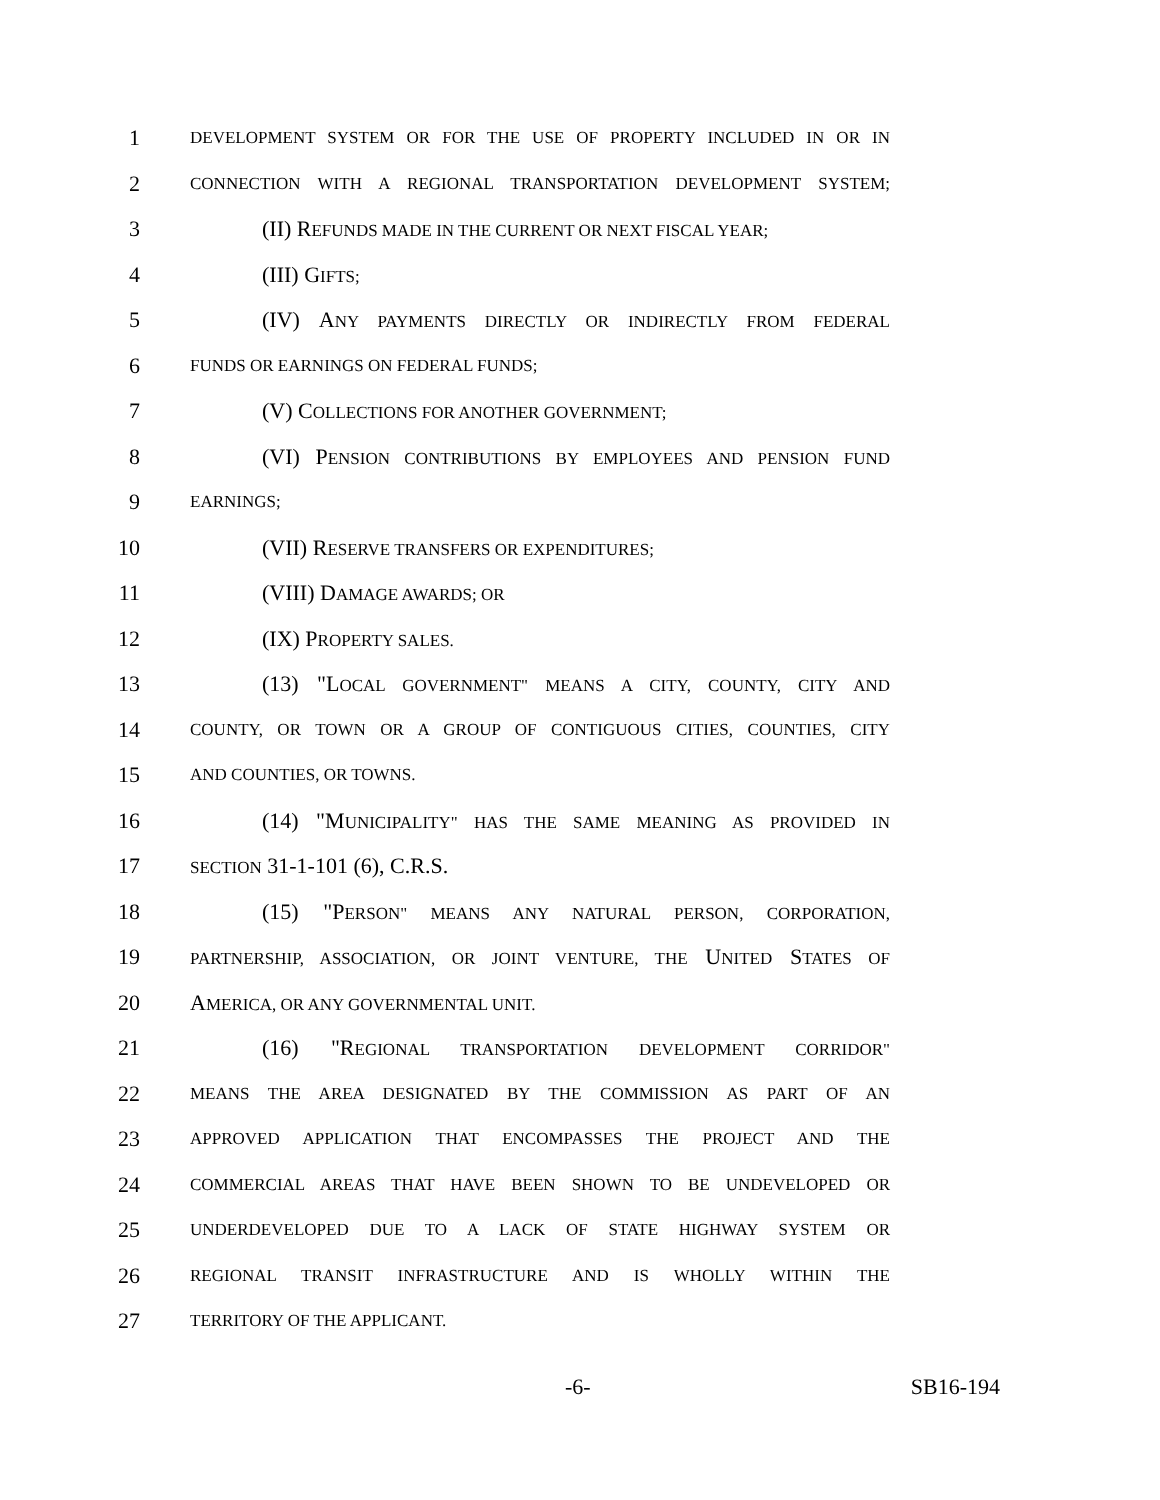1 DEVELOPMENT SYSTEM OR FOR THE USE OF PROPERTY INCLUDED IN OR IN
2 CONNECTION WITH A REGIONAL TRANSPORTATION DEVELOPMENT SYSTEM;
3 (II) REFUNDS MADE IN THE CURRENT OR NEXT FISCAL YEAR;
4 (III) GIFTS;
5 (IV) ANY PAYMENTS DIRECTLY OR INDIRECTLY FROM FEDERAL
6 FUNDS OR EARNINGS ON FEDERAL FUNDS;
7 (V) COLLECTIONS FOR ANOTHER GOVERNMENT;
8 (VI) PENSION CONTRIBUTIONS BY EMPLOYEES AND PENSION FUND
9 EARNINGS;
10 (VII) RESERVE TRANSFERS OR EXPENDITURES;
11 (VIII) DAMAGE AWARDS; OR
12 (IX) PROPERTY SALES.
13 (13) "LOCAL GOVERNMENT" MEANS A CITY, COUNTY, CITY AND
14 COUNTY, OR TOWN OR A GROUP OF CONTIGUOUS CITIES, COUNTIES, CITY
15 AND COUNTIES, OR TOWNS.
16 (14) "MUNICIPALITY" HAS THE SAME MEANING AS PROVIDED IN
17 SECTION 31-1-101 (6), C.R.S.
18 (15) "PERSON" MEANS ANY NATURAL PERSON, CORPORATION,
19 PARTNERSHIP, ASSOCIATION, OR JOINT VENTURE, THE UNITED STATES OF
20 AMERICA, OR ANY GOVERNMENTAL UNIT.
21 (16) "REGIONAL TRANSPORTATION DEVELOPMENT CORRIDOR"
22 MEANS THE AREA DESIGNATED BY THE COMMISSION AS PART OF AN
23 APPROVED APPLICATION THAT ENCOMPASSES THE PROJECT AND THE
24 COMMERCIAL AREAS THAT HAVE BEEN SHOWN TO BE UNDEVELOPED OR
25 UNDERDEVELOPED DUE TO A LACK OF STATE HIGHWAY SYSTEM OR
26 REGIONAL TRANSIT INFRASTRUCTURE AND IS WHOLLY WITHIN THE
27 TERRITORY OF THE APPLICANT.
-6- SB16-194